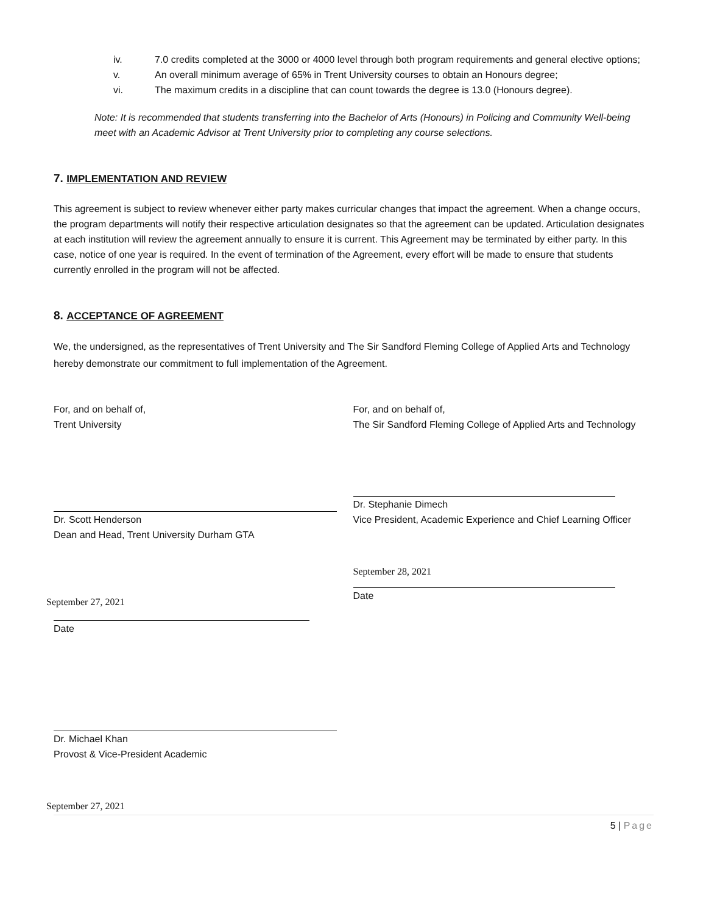iv. 7.0 credits completed at the 3000 or 4000 level through both program requirements and general elective options;
v. An overall minimum average of 65% in Trent University courses to obtain an Honours degree;
vi. The maximum credits in a discipline that can count towards the degree is 13.0 (Honours degree).
Note: It is recommended that students transferring into the Bachelor of Arts (Honours) in Policing and Community Well-being meet with an Academic Advisor at Trent University prior to completing any course selections.
7. IMPLEMENTATION AND REVIEW
This agreement is subject to review whenever either party makes curricular changes that impact the agreement. When a change occurs, the program departments will notify their respective articulation designates so that the agreement can be updated. Articulation designates at each institution will review the agreement annually to ensure it is current. This Agreement may be terminated by either party. In this case, notice of one year is required. In the event of termination of the Agreement, every effort will be made to ensure that students currently enrolled in the program will not be affected.
8. ACCEPTANCE OF AGREEMENT
We, the undersigned, as the representatives of Trent University and The Sir Sandford Fleming College of Applied Arts and Technology hereby demonstrate our commitment to full implementation of the Agreement.
For, and on behalf of,
Trent University
Dr. Scott Henderson
Dean and Head, Trent University Durham GTA
September 27, 2021
Date
Dr. Michael Khan
Provost & Vice-President Academic
September 27, 2021
For, and on behalf of,
The Sir Sandford Fleming College of Applied Arts and Technology
Dr. Stephanie Dimech
Vice President, Academic Experience and Chief Learning Officer
September 28, 2021
Date
5 | Page